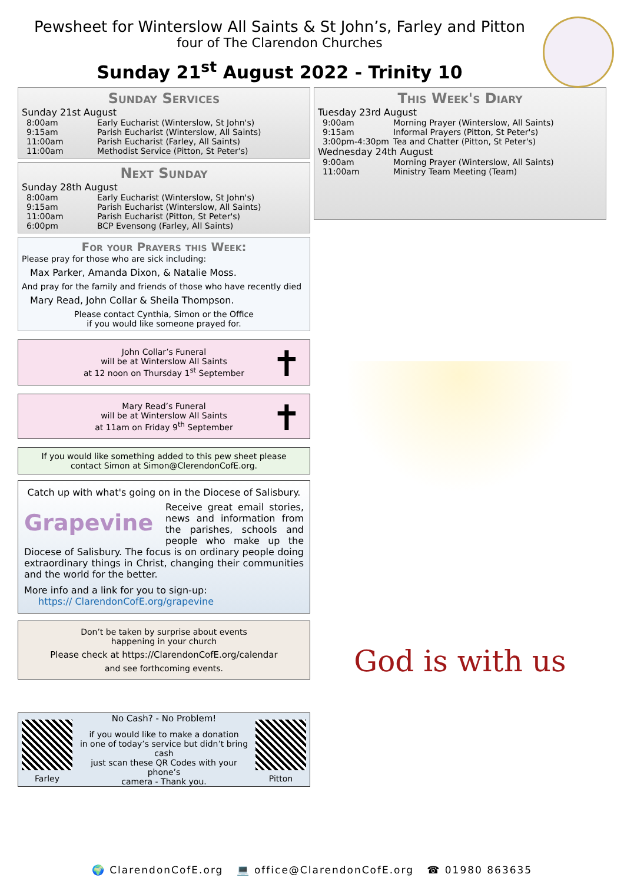Pewsheet for Winterslow All Saints & St John’s, Farley and Pitton
four of The Clarendon Churches
Sunday 21<sup>st</sup> August 2022 - Trinity 10
Sunday Services
Sunday 21st August
8:00am Early Eucharist (Winterslow, St John's)
9:15am Parish Eucharist (Winterslow, All Saints)
11:00am Parish Eucharist (Farley, All Saints)
11:00am Methodist Service (Pitton, St Peter's)
Next Sunday
Sunday 28th August
8:00am Early Eucharist (Winterslow, St John's)
9:15am Parish Eucharist (Winterslow, All Saints)
11:00am Parish Eucharist (Pitton, St Peter's)
6:00pm BCP Evensong (Farley, All Saints)
For your Prayers this Week:
Please pray for those who are sick including:
Max Parker, Amanda Dixon, & Natalie Moss.
And pray for the family and friends of those who have recently died
Mary Read, John Collar & Sheila Thompson.
Please contact Cynthia, Simon or the Office
if you would like someone prayed for.
John Collar’s Funeral
will be at Winterslow All Saints
at 12 noon on Thursday 1<sup>st</sup> September
✝
Mary Read’s Funeral
will be at Winterslow All Saints
at 11am on Friday 9<sup>th</sup> September
✝
If you would like something added to this pew sheet please
contact Simon at Simon@ClerendonCofE.org.
Catch up with what's going on in the Diocese of Salisbury.
Grapevine
Receive great email stories, news and information from the parishes, schools and people who make up the Diocese of Salisbury. The focus is on ordinary people doing extraordinary things in Christ, changing their communities and the world for the better.
More info and a link for you to sign-up:
https:// ClarendonCofE.org/grapevine
Don’t be taken by surprise about events
happening in your church
Please check at https://ClarendonCofE.org/calendar
and see forthcoming events.
Farley
No Cash? - No Problem!
if you would like to make a donation
in one of today’s service but didn’t bring cash
just scan these QR Codes with your phone’s
camera - Thank you.
Pitton
This Week's Diary
Tuesday 23rd August
9:00am Morning Prayer (Winterslow, All Saints)
9:15am Informal Prayers (Pitton, St Peter's)
3:00pm-4:30pm Tea and Chatter (Pitton, St Peter's)
Wednesday 24th August
9:00am Morning Prayer (Winterslow, All Saints)
11:00am Ministry Team Meeting (Team)
God is with us
🌍 ClarendonCofE.org 💻 office@ClarendonCofE.org ☎ 01980 863635